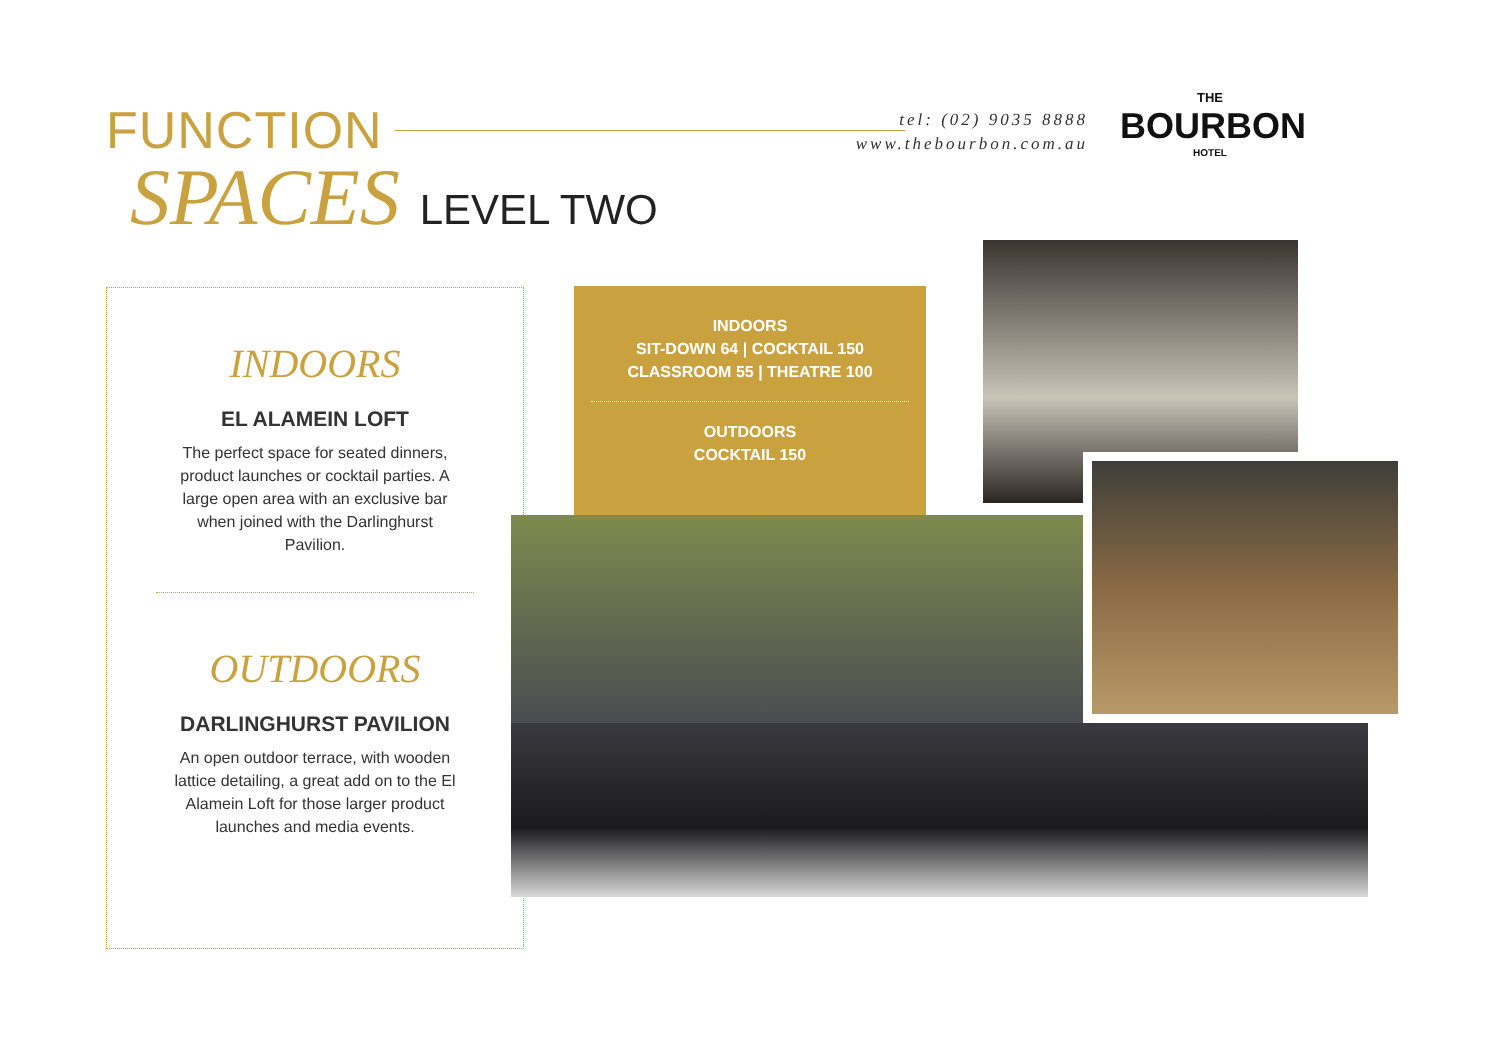FUNCTION
SPACES LEVEL TWO
tel: (02) 9035 8888
www.thebourbon.com.au
THE
BOURBON
HOTEL
INDOORS
EL ALAMEIN LOFT
The perfect space for seated dinners, product launches or cocktail parties. A large open area with an exclusive bar when joined with the Darlinghurst Pavilion.
OUTDOORS
DARLINGHURST PAVILION
An open outdoor terrace, with wooden lattice detailing, a great add on to the El Alamein Loft for those larger product launches and media events.
INDOORS
SIT-DOWN 64 | COCKTAIL 150
CLASSROOM 55 | THEATRE 100
OUTDOORS
COCKTAIL 150